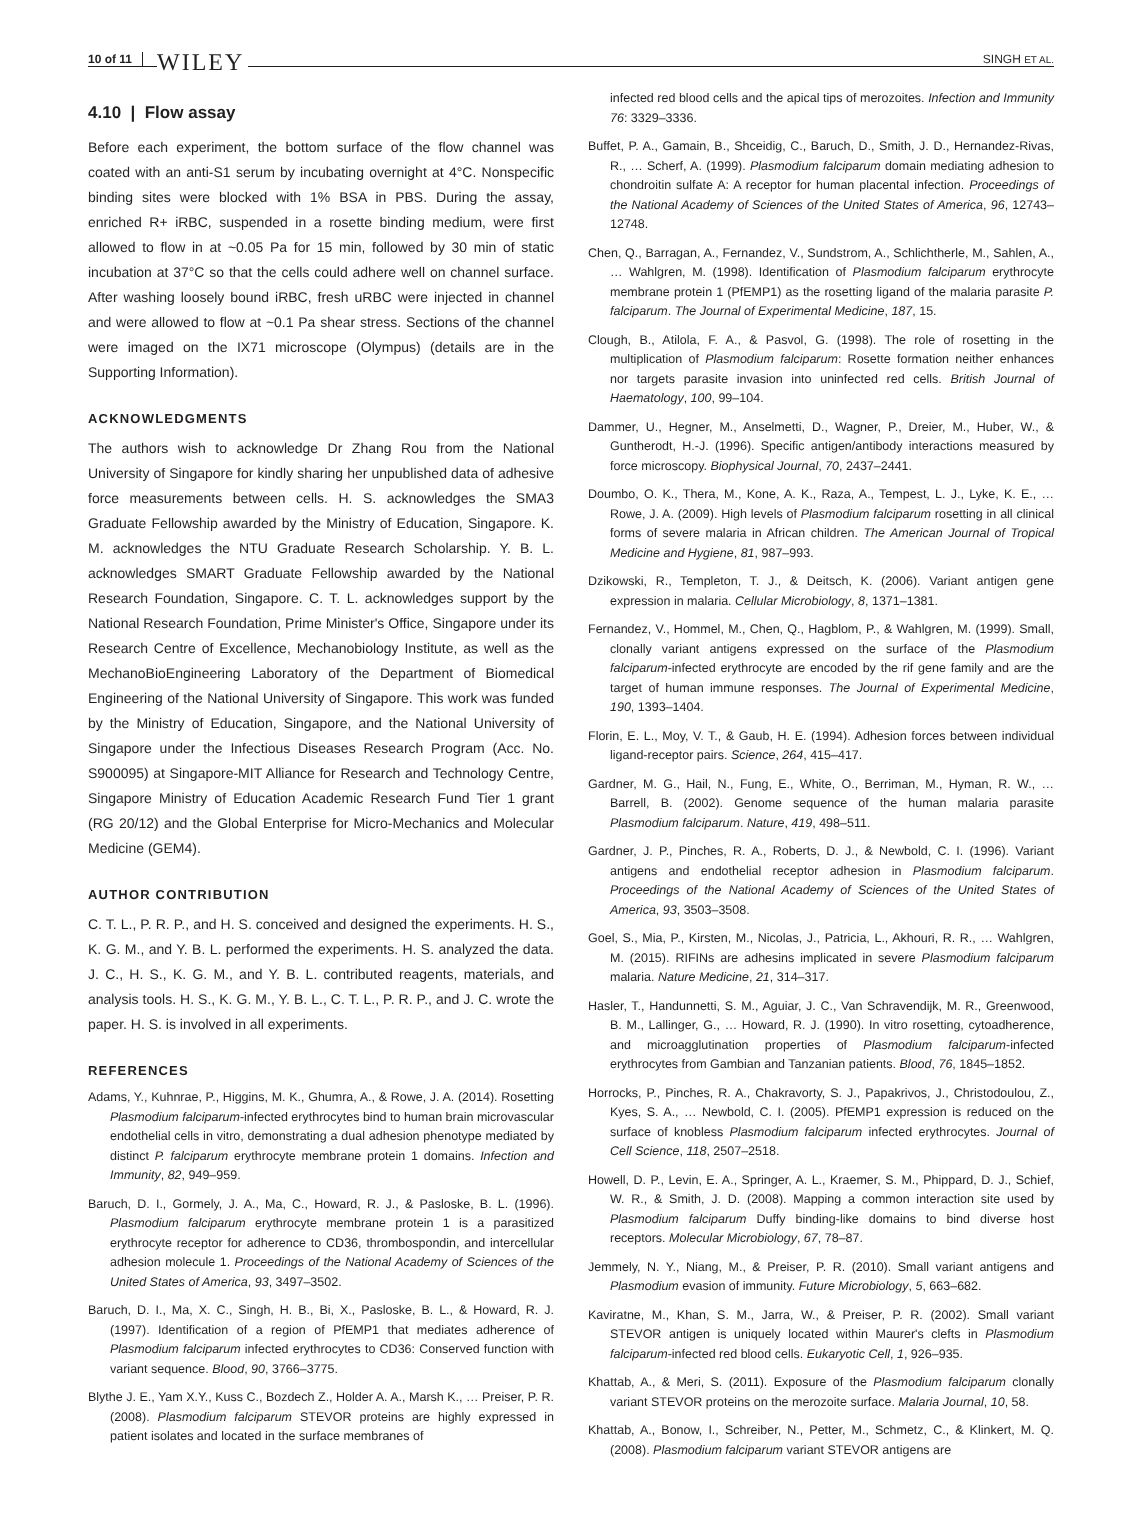10 of 11 WILEY SINGH ET AL.
4.10 | Flow assay
Before each experiment, the bottom surface of the flow channel was coated with an anti-S1 serum by incubating overnight at 4°C. Nonspecific binding sites were blocked with 1% BSA in PBS. During the assay, enriched R+ iRBC, suspended in a rosette binding medium, were first allowed to flow in at ~0.05 Pa for 15 min, followed by 30 min of static incubation at 37°C so that the cells could adhere well on channel surface. After washing loosely bound iRBC, fresh uRBC were injected in channel and were allowed to flow at ~0.1 Pa shear stress. Sections of the channel were imaged on the IX71 microscope (Olympus) (details are in the Supporting Information).
ACKNOWLEDGMENTS
The authors wish to acknowledge Dr Zhang Rou from the National University of Singapore for kindly sharing her unpublished data of adhesive force measurements between cells. H. S. acknowledges the SMA3 Graduate Fellowship awarded by the Ministry of Education, Singapore. K. M. acknowledges the NTU Graduate Research Scholarship. Y. B. L. acknowledges SMART Graduate Fellowship awarded by the National Research Foundation, Singapore. C. T. L. acknowledges support by the National Research Foundation, Prime Minister's Office, Singapore under its Research Centre of Excellence, Mechanobiology Institute, as well as the MechanoBioEngineering Laboratory of the Department of Biomedical Engineering of the National University of Singapore. This work was funded by the Ministry of Education, Singapore, and the National University of Singapore under the Infectious Diseases Research Program (Acc. No. S900095) at Singapore-MIT Alliance for Research and Technology Centre, Singapore Ministry of Education Academic Research Fund Tier 1 grant (RG 20/12) and the Global Enterprise for Micro-Mechanics and Molecular Medicine (GEM4).
AUTHOR CONTRIBUTION
C. T. L., P. R. P., and H. S. conceived and designed the experiments. H. S., K. G. M., and Y. B. L. performed the experiments. H. S. analyzed the data. J. C., H. S., K. G. M., and Y. B. L. contributed reagents, materials, and analysis tools. H. S., K. G. M., Y. B. L., C. T. L., P. R. P., and J. C. wrote the paper. H. S. is involved in all experiments.
REFERENCES
Adams, Y., Kuhnrae, P., Higgins, M. K., Ghumra, A., & Rowe, J. A. (2014). Rosetting Plasmodium falciparum-infected erythrocytes bind to human brain microvascular endothelial cells in vitro, demonstrating a dual adhesion phenotype mediated by distinct P. falciparum erythrocyte membrane protein 1 domains. Infection and Immunity, 82, 949–959.
Baruch, D. I., Gormely, J. A., Ma, C., Howard, R. J., & Pasloske, B. L. (1996). Plasmodium falciparum erythrocyte membrane protein 1 is a parasitized erythrocyte receptor for adherence to CD36, thrombospondin, and intercellular adhesion molecule 1. Proceedings of the National Academy of Sciences of the United States of America, 93, 3497–3502.
Baruch, D. I., Ma, X. C., Singh, H. B., Bi, X., Pasloske, B. L., & Howard, R. J. (1997). Identification of a region of PfEMP1 that mediates adherence of Plasmodium falciparum infected erythrocytes to CD36: Conserved function with variant sequence. Blood, 90, 3766–3775.
Blythe J. E., Yam X.Y., Kuss C., Bozdech Z., Holder A. A., Marsh K., … Preiser, P. R. (2008). Plasmodium falciparum STEVOR proteins are highly expressed in patient isolates and located in the surface membranes of
infected red blood cells and the apical tips of merozoites. Infection and Immunity 76: 3329–3336.
Buffet, P. A., Gamain, B., Shceidig, C., Baruch, D., Smith, J. D., Hernandez-Rivas, R., … Scherf, A. (1999). Plasmodium falciparum domain mediating adhesion to chondroitin sulfate A: A receptor for human placental infection. Proceedings of the National Academy of Sciences of the United States of America, 96, 12743–12748.
Chen, Q., Barragan, A., Fernandez, V., Sundstrom, A., Schlichtherle, M., Sahlen, A., … Wahlgren, M. (1998). Identification of Plasmodium falciparum erythrocyte membrane protein 1 (PfEMP1) as the rosetting ligand of the malaria parasite P. falciparum. The Journal of Experimental Medicine, 187, 15.
Clough, B., Atilola, F. A., & Pasvol, G. (1998). The role of rosetting in the multiplication of Plasmodium falciparum: Rosette formation neither enhances nor targets parasite invasion into uninfected red cells. British Journal of Haematology, 100, 99–104.
Dammer, U., Hegner, M., Anselmetti, D., Wagner, P., Dreier, M., Huber, W., & Guntherodt, H.-J. (1996). Specific antigen/antibody interactions measured by force microscopy. Biophysical Journal, 70, 2437–2441.
Doumbo, O. K., Thera, M., Kone, A. K., Raza, A., Tempest, L. J., Lyke, K. E., … Rowe, J. A. (2009). High levels of Plasmodium falciparum rosetting in all clinical forms of severe malaria in African children. The American Journal of Tropical Medicine and Hygiene, 81, 987–993.
Dzikowski, R., Templeton, T. J., & Deitsch, K. (2006). Variant antigen gene expression in malaria. Cellular Microbiology, 8, 1371–1381.
Fernandez, V., Hommel, M., Chen, Q., Hagblom, P., & Wahlgren, M. (1999). Small, clonally variant antigens expressed on the surface of the Plasmodium falciparum-infected erythrocyte are encoded by the rif gene family and are the target of human immune responses. The Journal of Experimental Medicine, 190, 1393–1404.
Florin, E. L., Moy, V. T., & Gaub, H. E. (1994). Adhesion forces between individual ligand-receptor pairs. Science, 264, 415–417.
Gardner, M. G., Hail, N., Fung, E., White, O., Berriman, M., Hyman, R. W., … Barrell, B. (2002). Genome sequence of the human malaria parasite Plasmodium falciparum. Nature, 419, 498–511.
Gardner, J. P., Pinches, R. A., Roberts, D. J., & Newbold, C. I. (1996). Variant antigens and endothelial receptor adhesion in Plasmodium falciparum. Proceedings of the National Academy of Sciences of the United States of America, 93, 3503–3508.
Goel, S., Mia, P., Kirsten, M., Nicolas, J., Patricia, L., Akhouri, R. R., … Wahlgren, M. (2015). RIFINs are adhesins implicated in severe Plasmodium falciparum malaria. Nature Medicine, 21, 314–317.
Hasler, T., Handunnetti, S. M., Aguiar, J. C., Van Schravendijk, M. R., Greenwood, B. M., Lallinger, G., … Howard, R. J. (1990). In vitro rosetting, cytoadherence, and microagglutination properties of Plasmodium falciparum-infected erythrocytes from Gambian and Tanzanian patients. Blood, 76, 1845–1852.
Horrocks, P., Pinches, R. A., Chakravorty, S. J., Papakrivos, J., Christodoulou, Z., Kyes, S. A., … Newbold, C. I. (2005). PfEMP1 expression is reduced on the surface of knobless Plasmodium falciparum infected erythrocytes. Journal of Cell Science, 118, 2507–2518.
Howell, D. P., Levin, E. A., Springer, A. L., Kraemer, S. M., Phippard, D. J., Schief, W. R., & Smith, J. D. (2008). Mapping a common interaction site used by Plasmodium falciparum Duffy binding-like domains to bind diverse host receptors. Molecular Microbiology, 67, 78–87.
Jemmely, N. Y., Niang, M., & Preiser, P. R. (2010). Small variant antigens and Plasmodium evasion of immunity. Future Microbiology, 5, 663–682.
Kaviratne, M., Khan, S. M., Jarra, W., & Preiser, P. R. (2002). Small variant STEVOR antigen is uniquely located within Maurer's clefts in Plasmodium falciparum-infected red blood cells. Eukaryotic Cell, 1, 926–935.
Khattab, A., & Meri, S. (2011). Exposure of the Plasmodium falciparum clonally variant STEVOR proteins on the merozoite surface. Malaria Journal, 10, 58.
Khattab, A., Bonow, I., Schreiber, N., Petter, M., Schmetz, C., & Klinkert, M. Q. (2008). Plasmodium falciparum variant STEVOR antigens are